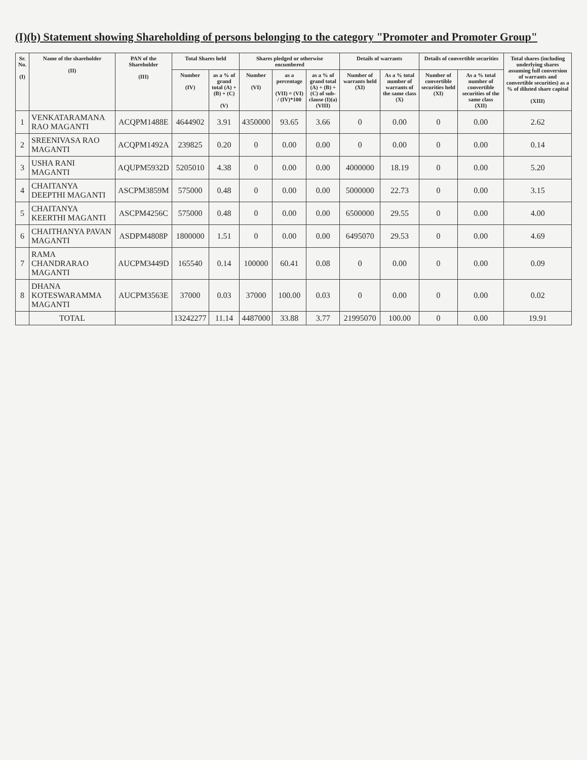(I)(b) Statement showing Shareholding of persons belonging to the category "Promoter and Promoter Group"
| Sr. No. (I) | Name of the shareholder (II) | PAN of the Shareholder (III) | Total Shares held | | Shares pledged or otherwise encumbered | | | Details of warrants | | Details of convertible securities | | Total shares (including underlying shares assuming full conversion of warrants and convertible securities) as a % of diluted share capital (XIII) |
| --- | --- | --- | --- | --- | --- | --- | --- | --- | --- | --- | --- | --- |
| | | | Number (IV) | as a % of grand total (A) + (B) + (C) (V) | Number (VI) | as a percentage (VII) = (VI) / (IV)*100 | as a % of grand total (A) + (B) + (C) of sub-clause (I)(a) (VIII) | Number of warrants held (XI) | As a % total number of warrants of the same class (X) | Number of convertible securities held (XI) | As a % total number of convertible securities of the same class (XII) | |
| 1 | VENKATARAMANA RAO MAGANTI | ACQPM1488E | 4644902 | 3.91 | 4350000 | 93.65 | 3.66 | 0 | 0.00 | 0 | 0.00 | 2.62 |
| 2 | SREENIVASA RAO MAGANTI | ACQPM1492A | 239825 | 0.20 | 0 | 0.00 | 0.00 | 0 | 0.00 | 0 | 0.00 | 0.14 |
| 3 | USHA RANI MAGANTI | AQUPM5932D | 5205010 | 4.38 | 0 | 0.00 | 0.00 | 4000000 | 18.19 | 0 | 0.00 | 5.20 |
| 4 | CHAITANYA DEEPTHI MAGANTI | ASCPM3859M | 575000 | 0.48 | 0 | 0.00 | 0.00 | 5000000 | 22.73 | 0 | 0.00 | 3.15 |
| 5 | CHAITANYA KEERTHI MAGANTI | ASCPM4256C | 575000 | 0.48 | 0 | 0.00 | 0.00 | 6500000 | 29.55 | 0 | 0.00 | 4.00 |
| 6 | CHAITHANYA PAVAN MAGANTI | ASDPM4808P | 1800000 | 1.51 | 0 | 0.00 | 0.00 | 6495070 | 29.53 | 0 | 0.00 | 4.69 |
| 7 | RAMA CHANDRARAO MAGANTI | AUCPM3449D | 165540 | 0.14 | 100000 | 60.41 | 0.08 | 0 | 0.00 | 0 | 0.00 | 0.09 |
| 8 | DHANA KOTESWARAMMA MAGANTI | AUCPM3563E | 37000 | 0.03 | 37000 | 100.00 | 0.03 | 0 | 0.00 | 0 | 0.00 | 0.02 |
| | TOTAL | | 13242277 | 11.14 | 4487000 | 33.88 | 3.77 | 21995070 | 100.00 | 0 | 0.00 | 19.91 |